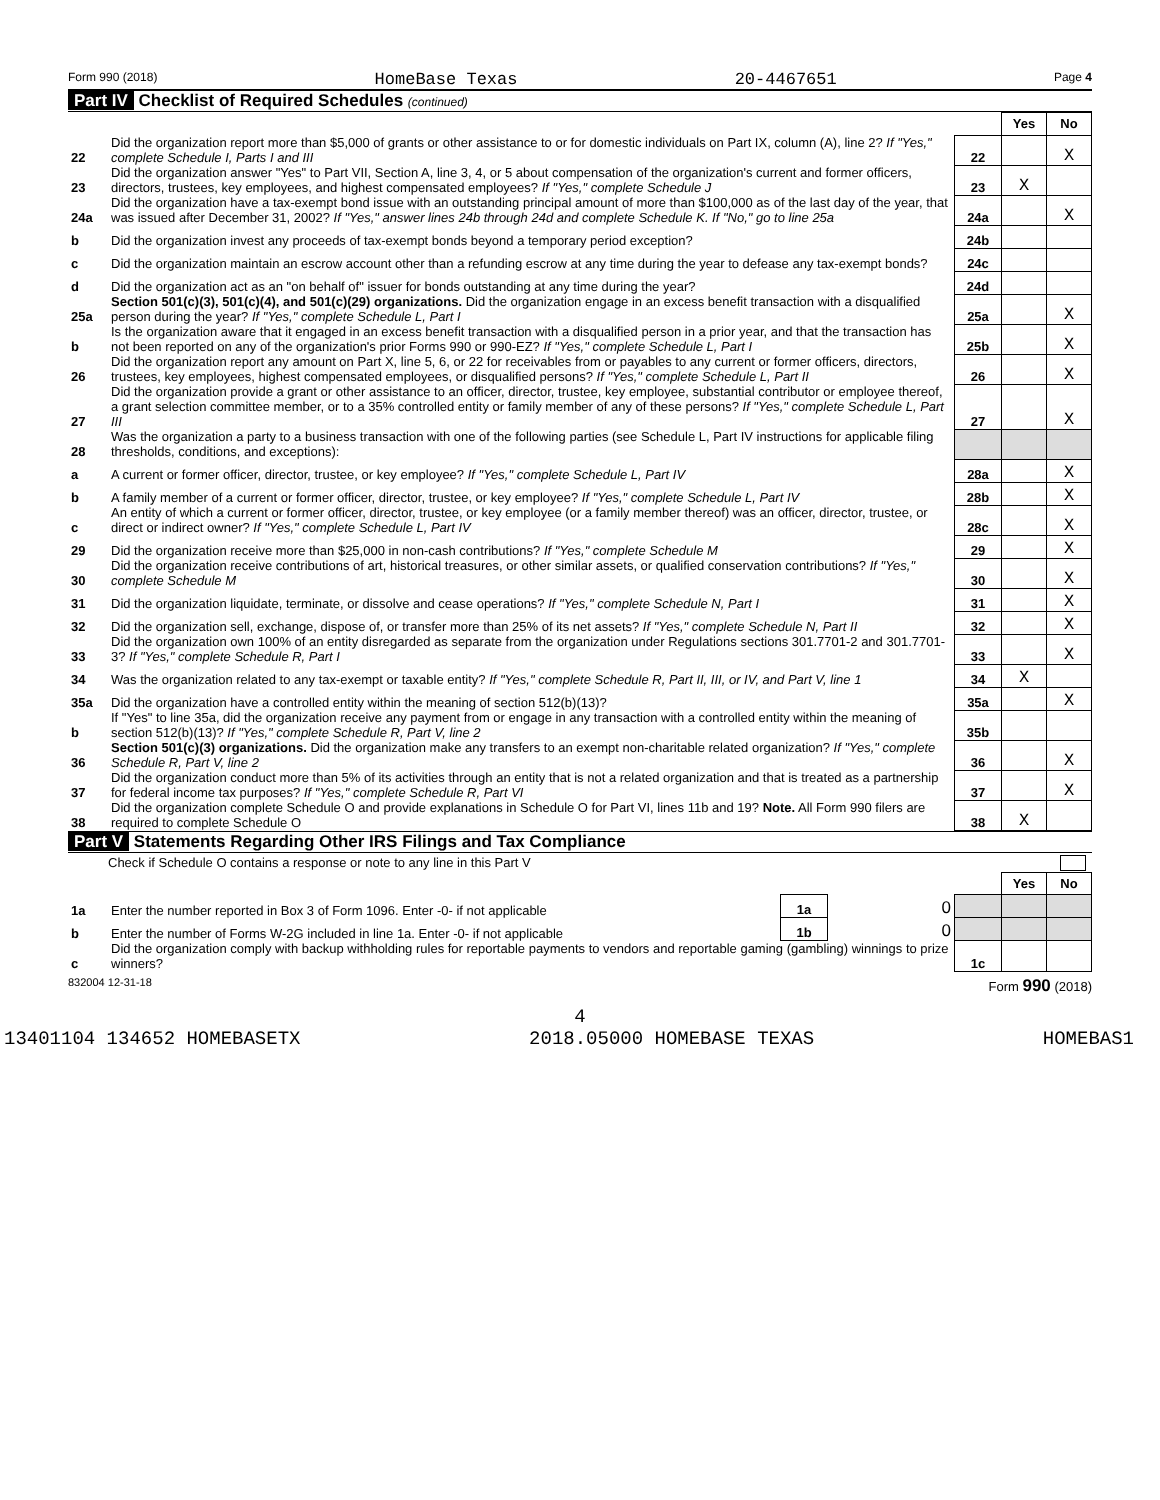Form 990 (2018) HomeBase Texas 20-4467651 Page 4
Part IV Checklist of Required Schedules (continued)
| | | | Yes | No |
| 22 | Did the organization report more than $5,000 of grants or other assistance to or for domestic individuals on Part IX, column (A), line 2? If "Yes," complete Schedule I, Parts I and III | 22 | | X |
| 23 | Did the organization answer "Yes" to Part VII, Section A, line 3, 4, or 5 about compensation of the organization's current and former officers, directors, trustees, key employees, and highest compensated employees? If "Yes," complete Schedule J | 23 | X | |
| 24a | Did the organization have a tax-exempt bond issue with an outstanding principal amount of more than $100,000 as of the last day of the year, that was issued after December 31, 2002? If "Yes," answer lines 24b through 24d and complete Schedule K. If "No," go to line 25a | 24a | | X |
| b | Did the organization invest any proceeds of tax-exempt bonds beyond a temporary period exception? | 24b | | |
| c | Did the organization maintain an escrow account other than a refunding escrow at any time during the year to defease any tax-exempt bonds? | 24c | | |
| d | Did the organization act as an "on behalf of" issuer for bonds outstanding at any time during the year? | 24d | | |
| 25a | Section 501(c)(3), 501(c)(4), and 501(c)(29) organizations. Did the organization engage in an excess benefit transaction with a disqualified person during the year? If "Yes," complete Schedule L, Part I | 25a | | X |
| b | Is the organization aware that it engaged in an excess benefit transaction with a disqualified person in a prior year, and that the transaction has not been reported on any of the organization's prior Forms 990 or 990-EZ? If "Yes," complete Schedule L, Part I | 25b | | X |
| 26 | Did the organization report any amount on Part X, line 5, 6, or 22 for receivables from or payables to any current or former officers, directors, trustees, key employees, highest compensated employees, or disqualified persons? If "Yes," complete Schedule L, Part II | 26 | | X |
| 27 | Did the organization provide a grant or other assistance to an officer, director, trustee, key employee, substantial contributor or employee thereof, a grant selection committee member, or to a 35% controlled entity or family member of any of these persons? If "Yes," complete Schedule L, Part III | 27 | | X |
| 28 | Was the organization a party to a business transaction with one of the following parties (see Schedule L, Part IV instructions for applicable filing thresholds, conditions, and exceptions): | | | |
| a | A current or former officer, director, trustee, or key employee? If "Yes," complete Schedule L, Part IV | 28a | | X |
| b | A family member of a current or former officer, director, trustee, or key employee? If "Yes," complete Schedule L, Part IV | 28b | | X |
| c | An entity of which a current or former officer, director, trustee, or key employee (or a family member thereof) was an officer, director, trustee, or direct or indirect owner? If "Yes," complete Schedule L, Part IV | 28c | | X |
| 29 | Did the organization receive more than $25,000 in non-cash contributions? If "Yes," complete Schedule M | 29 | | X |
| 30 | Did the organization receive contributions of art, historical treasures, or other similar assets, or qualified conservation contributions? If "Yes," complete Schedule M | 30 | | X |
| 31 | Did the organization liquidate, terminate, or dissolve and cease operations? If "Yes," complete Schedule N, Part I | 31 | | X |
| 32 | Did the organization sell, exchange, dispose of, or transfer more than 25% of its net assets? If "Yes," complete Schedule N, Part II | 32 | | X |
| 33 | Did the organization own 100% of an entity disregarded as separate from the organization under Regulations sections 301.7701-2 and 301.7701-3? If "Yes," complete Schedule R, Part I | 33 | | X |
| 34 | Was the organization related to any tax-exempt or taxable entity? If "Yes," complete Schedule R, Part II, III, or IV, and Part V, line 1 | 34 | X | |
| 35a | Did the organization have a controlled entity within the meaning of section 512(b)(13)? | 35a | | X |
| b | If "Yes" to line 35a, did the organization receive any payment from or engage in any transaction with a controlled entity within the meaning of section 512(b)(13)? If "Yes," complete Schedule R, Part V, line 2 | 35b | | |
| 36 | Section 501(c)(3) organizations. Did the organization make any transfers to an exempt non-charitable related organization? If "Yes," complete Schedule R, Part V, line 2 | 36 | | X |
| 37 | Did the organization conduct more than 5% of its activities through an entity that is not a related organization and that is treated as a partnership for federal income tax purposes? If "Yes," complete Schedule R, Part VI | 37 | | X |
| 38 | Did the organization complete Schedule O and provide explanations in Schedule O for Part VI, lines 11b and 19? Note. All Form 990 filers are required to complete Schedule O | 38 | X | |
Part V Statements Regarding Other IRS Filings and Tax Compliance
Check if Schedule O contains a response or note to any line in this Part V
| | | | | | Yes | No |
| 1a | Enter the number reported in Box 3 of Form 1096. Enter -0- if not applicable | 1a | 0 | | | |
| b | Enter the number of Forms W-2G included in line 1a. Enter -0- if not applicable | 1b | 0 | | | |
| c | Did the organization comply with backup withholding rules for reportable payments to vendors and reportable gaming (gambling) winnings to prize winners? | | | 1c | | |
832004 12-31-18 Form 990 (2018)
4
13401104 134652 HOMEBASETX 2018.05000 HOMEBASE TEXAS HOMEBAS1